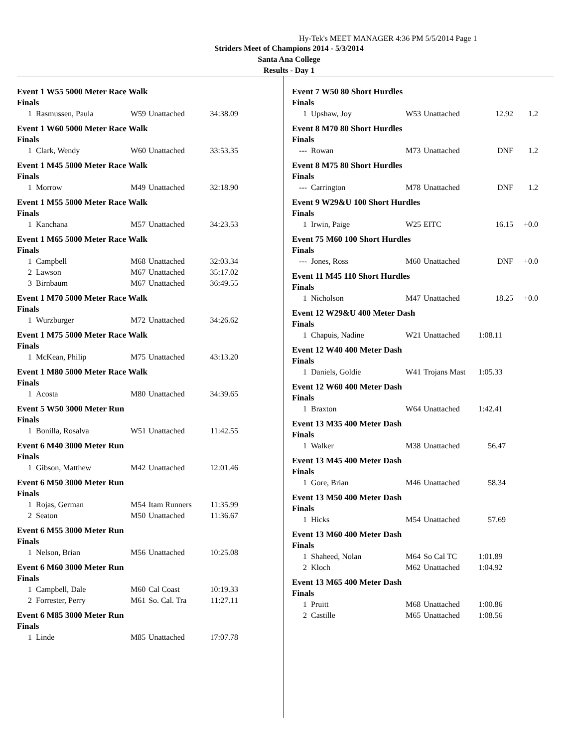Hy-Tek's MEET MANAGER 4:36 PM 5/5/2014 Page 1
Striders Meet of Champions 2014 - 5/3/2014
Santa Ana College
Results - Day 1
Event 1 W55 5000 Meter Race Walk
Finals
| 1 | Rasmussen, Paula | W59 | Unattached | 34:38.09 |
Event 1 W60 5000 Meter Race Walk
Finals
| 1 | Clark, Wendy | W60 | Unattached | 33:53.35 |
Event 1 M45 5000 Meter Race Walk
Finals
| 1 | Morrow | M49 | Unattached | 32:18.90 |
Event 1 M55 5000 Meter Race Walk
Finals
| 1 | Kanchana | M57 | Unattached | 34:23.53 |
Event 1 M65 5000 Meter Race Walk
Finals
| 1 | Campbell | M68 | Unattached | 32:03.34 |
| 2 | Lawson | M67 | Unattached | 35:17.02 |
| 3 | Birnbaum | M67 | Unattached | 36:49.55 |
Event 1 M70 5000 Meter Race Walk
Finals
| 1 | Wurzburger | M72 | Unattached | 34:26.62 |
Event 1 M75 5000 Meter Race Walk
Finals
| 1 | McKean, Philip | M75 | Unattached | 43:13.20 |
Event 1 M80 5000 Meter Race Walk
Finals
| 1 | Acosta | M80 | Unattached | 34:39.65 |
Event 5 W50 3000 Meter Run
Finals
| 1 | Bonilla, Rosalva | W51 | Unattached | 11:42.55 |
Event 6 M40 3000 Meter Run
Finals
| 1 | Gibson, Matthew | M42 | Unattached | 12:01.46 |
Event 6 M50 3000 Meter Run
Finals
| 1 | Rojas, German | M54 | Itam Runners | 11:35.99 |
| 2 | Seaton | M50 | Unattached | 11:36.67 |
Event 6 M55 3000 Meter Run
Finals
| 1 | Nelson, Brian | M56 | Unattached | 10:25.08 |
Event 6 M60 3000 Meter Run
Finals
| 1 | Campbell, Dale | M60 | Cal Coast | 10:19.33 |
| 2 | Forrester, Perry | M61 | So. Cal. Tra | 11:27.11 |
Event 6 M85 3000 Meter Run
Finals
| 1 | Linde | M85 | Unattached | 17:07.78 |
Event 7 W50 80 Short Hurdles
Finals
| 1 | Upshaw, Joy | W53 | Unattached | 12.92 | 1.2 |
Event 8 M70 80 Short Hurdles
Finals
| --- | Rowan | M73 | Unattached | DNF | 1.2 |
Event 8 M75 80 Short Hurdles
Finals
| --- | Carrington | M78 | Unattached | DNF | 1.2 |
Event 9 W29&U 100 Short Hurdles
Finals
| 1 | Irwin, Paige | W25 | EITC | 16.15 | +0.0 |
Event 75 M60 100 Short Hurdles
Finals
| --- | Jones, Ross | M60 | Unattached | DNF | +0.0 |
Event 11 M45 110 Short Hurdles
Finals
| 1 | Nicholson | M47 | Unattached | 18.25 | +0.0 |
Event 12 W29&U 400 Meter Dash
Finals
| 1 | Chapuis, Nadine | W21 | Unattached | 1:08.11 |
Event 12 W40 400 Meter Dash
Finals
| 1 | Daniels, Goldie | W41 | Trojans Mast | 1:05.33 |
Event 12 W60 400 Meter Dash
Finals
| 1 | Braxton | W64 | Unattached | 1:42.41 |
Event 13 M35 400 Meter Dash
Finals
| 1 | Walker | M38 | Unattached | 56.47 |
Event 13 M45 400 Meter Dash
Finals
| 1 | Gore, Brian | M46 | Unattached | 58.34 |
Event 13 M50 400 Meter Dash
Finals
| 1 | Hicks | M54 | Unattached | 57.69 |
Event 13 M60 400 Meter Dash
Finals
| 1 | Shaheed, Nolan | M64 | So Cal TC | 1:01.89 |
| 2 | Kloch | M62 | Unattached | 1:04.92 |
Event 13 M65 400 Meter Dash
Finals
| 1 | Pruitt | M68 | Unattached | 1:00.86 |
| 2 | Castille | M65 | Unattached | 1:08.56 |